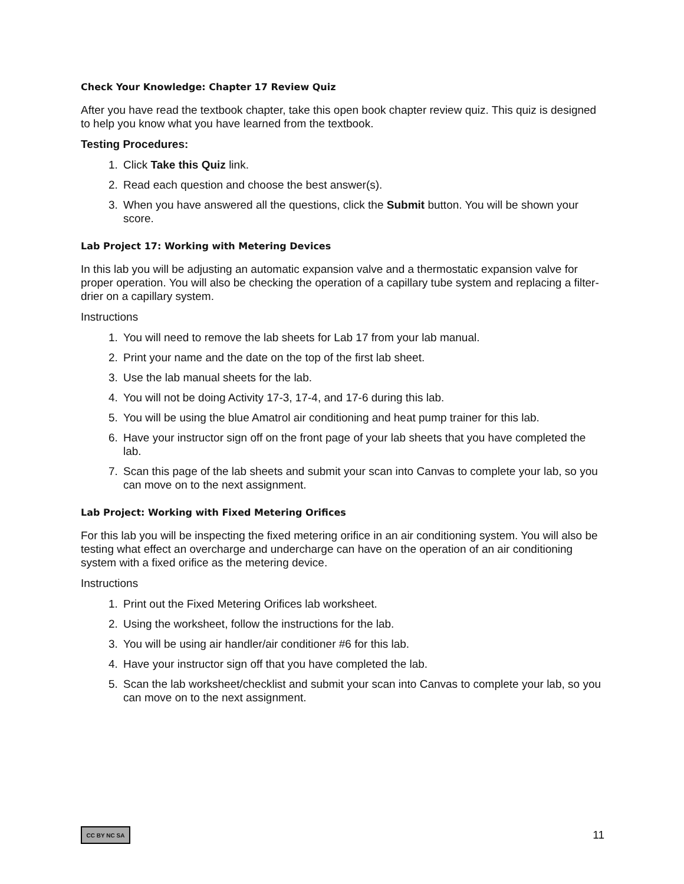Check Your Knowledge: Chapter 17 Review Quiz
After you have read the textbook chapter, take this open book chapter review quiz. This quiz is designed to help you know what you have learned from the textbook.
Testing Procedures:
1. Click Take this Quiz link.
2. Read each question and choose the best answer(s).
3. When you have answered all the questions, click the Submit button. You will be shown your score.
Lab Project 17: Working with Metering Devices
In this lab you will be adjusting an automatic expansion valve and a thermostatic expansion valve for proper operation. You will also be checking the operation of a capillary tube system and replacing a filter-drier on a capillary system.
Instructions
1. You will need to remove the lab sheets for Lab 17 from your lab manual.
2. Print your name and the date on the top of the first lab sheet.
3. Use the lab manual sheets for the lab.
4. You will not be doing Activity 17-3, 17-4, and 17-6 during this lab.
5. You will be using the blue Amatrol air conditioning and heat pump trainer for this lab.
6. Have your instructor sign off on the front page of your lab sheets that you have completed the lab.
7. Scan this page of the lab sheets and submit your scan into Canvas to complete your lab, so you can move on to the next assignment.
Lab Project: Working with Fixed Metering Orifices
For this lab you will be inspecting the fixed metering orifice in an air conditioning system. You will also be testing what effect an overcharge and undercharge can have on the operation of an air conditioning system with a fixed orifice as the metering device.
Instructions
1. Print out the Fixed Metering Orifices lab worksheet.
2. Using the worksheet, follow the instructions for the lab.
3. You will be using air handler/air conditioner #6 for this lab.
4. Have your instructor sign off that you have completed the lab.
5. Scan the lab worksheet/checklist and submit your scan into Canvas to complete your lab, so you can move on to the next assignment.
CC BY NC SA
11